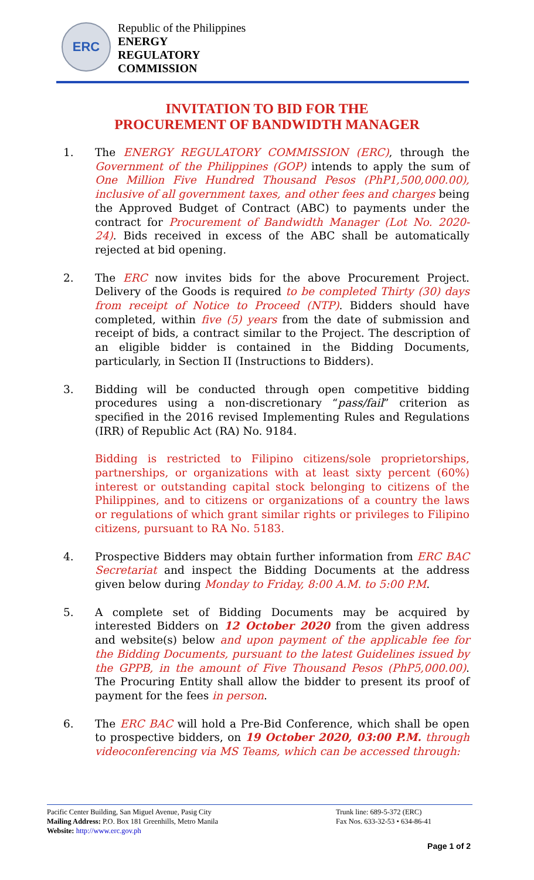ERC
Republic of the Philippines
ENERGY
REGULATORY
COMMISSION
INVITATION TO BID FOR THE
PROCUREMENT OF BANDWIDTH MANAGER
1. The ENERGY REGULATORY COMMISSION (ERC), through the Government of the Philippines (GOP) intends to apply the sum of One Million Five Hundred Thousand Pesos (PhP1,500,000.00), inclusive of all government taxes, and other fees and charges being the Approved Budget of Contract (ABC) to payments under the contract for Procurement of Bandwidth Manager (Lot No. 2020-24). Bids received in excess of the ABC shall be automatically rejected at bid opening.
2. The ERC now invites bids for the above Procurement Project. Delivery of the Goods is required to be completed Thirty (30) days from receipt of Notice to Proceed (NTP). Bidders should have completed, within five (5) years from the date of submission and receipt of bids, a contract similar to the Project. The description of an eligible bidder is contained in the Bidding Documents, particularly, in Section II (Instructions to Bidders).
3. Bidding will be conducted through open competitive bidding procedures using a non-discretionary “pass/fail” criterion as specified in the 2016 revised Implementing Rules and Regulations (IRR) of Republic Act (RA) No. 9184.
Bidding is restricted to Filipino citizens/sole proprietorships, partnerships, or organizations with at least sixty percent (60%) interest or outstanding capital stock belonging to citizens of the Philippines, and to citizens or organizations of a country the laws or regulations of which grant similar rights or privileges to Filipino citizens, pursuant to RA No. 5183.
4. Prospective Bidders may obtain further information from ERC BAC Secretariat and inspect the Bidding Documents at the address given below during Monday to Friday, 8:00 A.M. to 5:00 P.M.
5. A complete set of Bidding Documents may be acquired by interested Bidders on 12 October 2020 from the given address and website(s) below and upon payment of the applicable fee for the Bidding Documents, pursuant to the latest Guidelines issued by the GPPB, in the amount of Five Thousand Pesos (PhP5,000.00). The Procuring Entity shall allow the bidder to present its proof of payment for the fees in person.
6. The ERC BAC will hold a Pre-Bid Conference, which shall be open to prospective bidders, on 19 October 2020, 03:00 P.M. through videoconferencing via MS Teams, which can be accessed through:
Pacific Center Building, San Miguel Avenue, Pasig City
Mailing Address: P.O. Box 181 Greenhills, Metro Manila
Website: http://www.erc.gov.ph
Trunk line: 689-5-372 (ERC)
Fax Nos. 633-32-53 • 634-86-41
Page 1 of 2